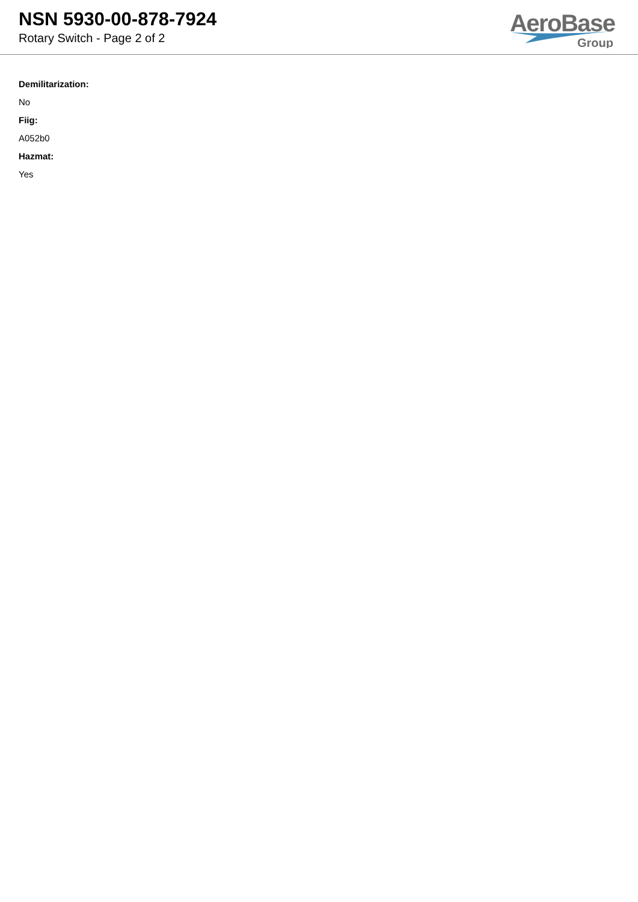NSN 5930-00-878-7924
Rotary Switch - Page 2 of 2
AeroBase
Group
Demilitarization:
No
Fiig:
A052b0
Hazmat:
Yes